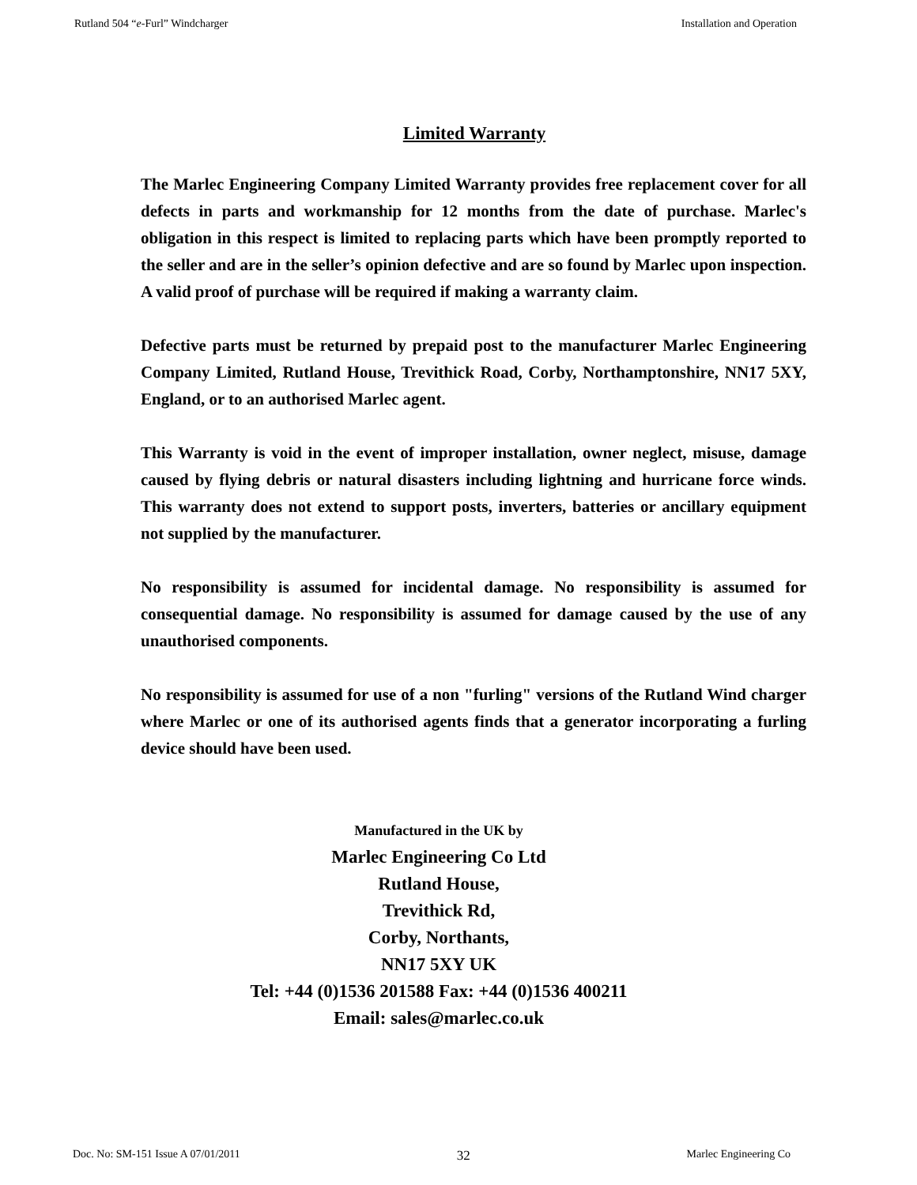Rutland 504 “e-Furl” Windcharger Installation and Operation
Limited Warranty
The Marlec Engineering Company Limited Warranty provides free replacement cover for all defects in parts and workmanship for 12 months from the date of purchase. Marlec's obligation in this respect is limited to replacing parts which have been promptly reported to the seller and are in the seller’s opinion defective and are so found by Marlec upon inspection. A valid proof of purchase will be required if making a warranty claim.
Defective parts must be returned by prepaid post to the manufacturer Marlec Engineering Company Limited, Rutland House, Trevithick Road, Corby, Northamptonshire, NN17 5XY, England, or to an authorised Marlec agent.
This Warranty is void in the event of improper installation, owner neglect, misuse, damage caused by flying debris or natural disasters including lightning and hurricane force winds. This warranty does not extend to support posts, inverters, batteries or ancillary equipment not supplied by the manufacturer.
No responsibility is assumed for incidental damage. No responsibility is assumed for consequential damage. No responsibility is assumed for damage caused by the use of any unauthorised components.
No responsibility is assumed for use of a non "furling" versions of the Rutland Wind charger where Marlec or one of its authorised agents finds that a generator incorporating a furling device should have been used.
Manufactured in the UK by
Marlec Engineering Co Ltd
Rutland House,
Trevithick Rd,
Corby, Northants,
NN17 5XY UK
Tel: +44 (0)1536 201588 Fax: +44 (0)1536 400211
Email: sales@marlec.co.uk
Doc. No: SM-151 Issue A 07/01/2011 32 Marlec Engineering Co